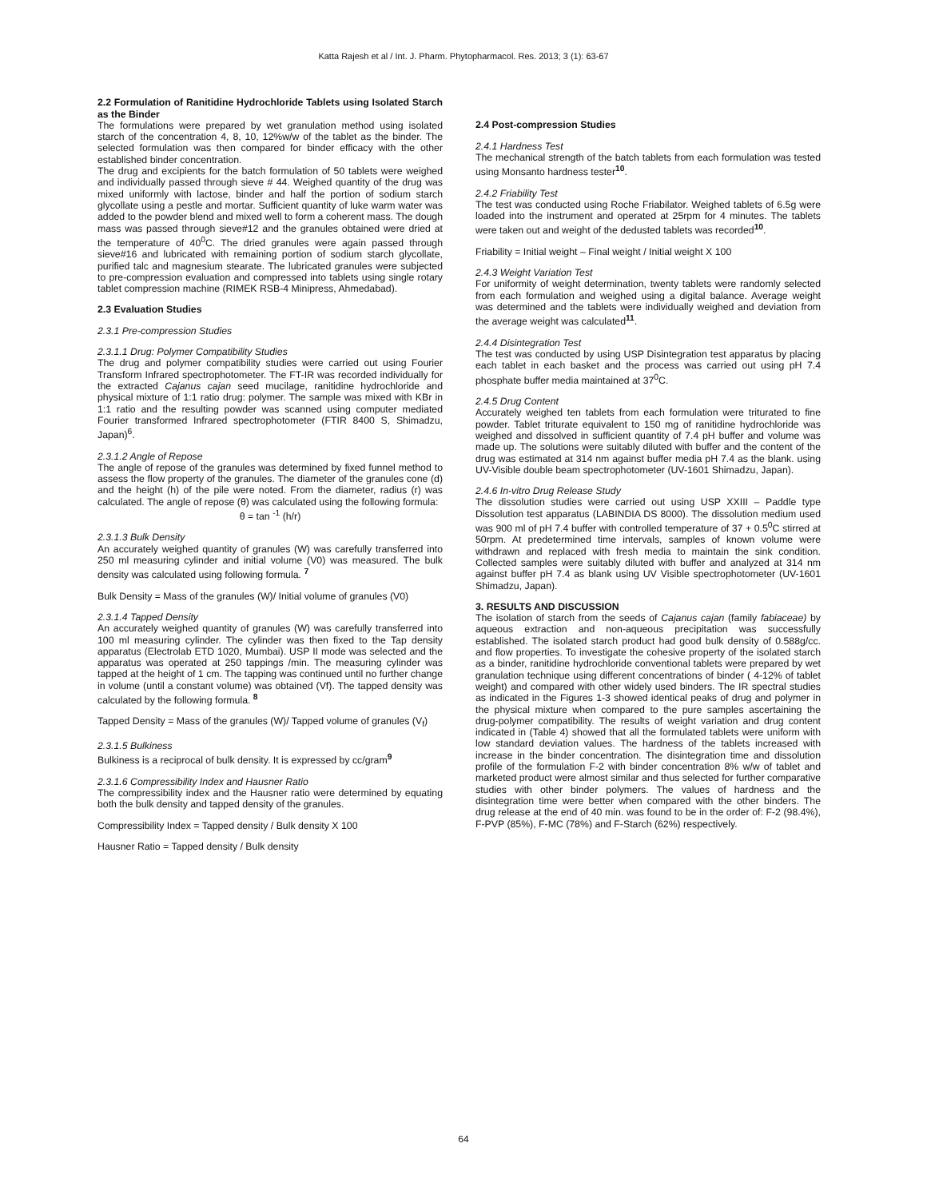Katta Rajesh et al / Int. J. Pharm. Phytopharmacol. Res. 2013; 3 (1): 63-67
2.2 Formulation of Ranitidine Hydrochloride Tablets using Isolated Starch as the Binder
The formulations were prepared by wet granulation method using isolated starch of the concentration 4, 8, 10, 12%w/w of the tablet as the binder. The selected formulation was then compared for binder efficacy with the other established binder concentration.
The drug and excipients for the batch formulation of 50 tablets were weighed and individually passed through sieve # 44. Weighed quantity of the drug was mixed uniformly with lactose, binder and half the portion of sodium starch glycollate using a pestle and mortar. Sufficient quantity of luke warm water was added to the powder blend and mixed well to form a coherent mass. The dough mass was passed through sieve#12 and the granules obtained were dried at the temperature of 40<sup>0</sup>C. The dried granules were again passed through sieve#16 and lubricated with remaining portion of sodium starch glycollate, purified talc and magnesium stearate. The lubricated granules were subjected to pre-compression evaluation and compressed into tablets using single rotary tablet compression machine (RIMEK RSB-4 Minipress, Ahmedabad).
2.3 Evaluation Studies
2.3.1 Pre-compression Studies
2.3.1.1 Drug: Polymer Compatibility Studies
The drug and polymer compatibility studies were carried out using Fourier Transform Infrared spectrophotometer. The FT-IR was recorded individually for the extracted Cajanus cajan seed mucilage, ranitidine hydrochloride and physical mixture of 1:1 ratio drug: polymer. The sample was mixed with KBr in 1:1 ratio and the resulting powder was scanned using computer mediated Fourier transformed Infrared spectrophotometer (FTIR 8400 S, Shimadzu, Japan)<sup>6</sup>.
2.3.1.2 Angle of Repose
The angle of repose of the granules was determined by fixed funnel method to assess the flow property of the granules. The diameter of the granules cone (d) and the height (h) of the pile were noted. From the diameter, radius (r) was calculated. The angle of repose (θ) was calculated using the following formula:
θ = tan <sup>-1</sup> (h/r)
2.3.1.3 Bulk Density
An accurately weighed quantity of granules (W) was carefully transferred into 250 ml measuring cylinder and initial volume (V0) was measured. The bulk density was calculated using following formula. <sup>7</sup>
Bulk Density = Mass of the granules (W)/ Initial volume of granules (V0)
2.3.1.4 Tapped Density
An accurately weighed quantity of granules (W) was carefully transferred into 100 ml measuring cylinder. The cylinder was then fixed to the Tap density apparatus (Electrolab ETD 1020, Mumbai). USP II mode was selected and the apparatus was operated at 250 tappings /min. The measuring cylinder was tapped at the height of 1 cm. The tapping was continued until no further change in volume (until a constant volume) was obtained (Vf). The tapped density was calculated by the following formula. <sup>8</sup>
Tapped Density = Mass of the granules (W)/ Tapped volume of granules (V<sub>f</sub>)
2.3.1.5 Bulkiness
Bulkiness is a reciprocal of bulk density. It is expressed by cc/gram<sup>9</sup>
2.3.1.6 Compressibility Index and Hausner Ratio
The compressibility index and the Hausner ratio were determined by equating both the bulk density and tapped density of the granules.
Compressibility Index = Tapped density / Bulk density X 100
Hausner Ratio = Tapped density / Bulk density
2.4 Post-compression Studies
2.4.1 Hardness Test
The mechanical strength of the batch tablets from each formulation was tested using Monsanto hardness tester<sup>10</sup>.
2.4.2 Friability Test
The test was conducted using Roche Friabilator. Weighed tablets of 6.5g were loaded into the instrument and operated at 25rpm for 4 minutes. The tablets were taken out and weight of the dedusted tablets was recorded<sup>10</sup>.
Friability = Initial weight – Final weight / Initial weight X 100
2.4.3 Weight Variation Test
For uniformity of weight determination, twenty tablets were randomly selected from each formulation and weighed using a digital balance. Average weight was determined and the tablets were individually weighed and deviation from the average weight was calculated<sup>11</sup>.
2.4.4 Disintegration Test
The test was conducted by using USP Disintegration test apparatus by placing each tablet in each basket and the process was carried out using pH 7.4 phosphate buffer media maintained at 37<sup>0</sup>C.
2.4.5 Drug Content
Accurately weighed ten tablets from each formulation were triturated to fine powder. Tablet triturate equivalent to 150 mg of ranitidine hydrochloride was weighed and dissolved in sufficient quantity of 7.4 pH buffer and volume was made up. The solutions were suitably diluted with buffer and the content of the drug was estimated at 314 nm against buffer media pH 7.4 as the blank. using UV-Visible double beam spectrophotometer (UV-1601 Shimadzu, Japan).
2.4.6 In-vitro Drug Release Study
The dissolution studies were carried out using USP XXIII – Paddle type Dissolution test apparatus (LABINDIA DS 8000). The dissolution medium used was 900 ml of pH 7.4 buffer with controlled temperature of 37 + 0.5<sup>0</sup>C stirred at 50rpm. At predetermined time intervals, samples of known volume were withdrawn and replaced with fresh media to maintain the sink condition. Collected samples were suitably diluted with buffer and analyzed at 314 nm against buffer pH 7.4 as blank using UV Visible spectrophotometer (UV-1601 Shimadzu, Japan).
3. RESULTS AND DISCUSSION
The isolation of starch from the seeds of Cajanus cajan (family fabiaceae) by aqueous extraction and non-aqueous precipitation was successfully established. The isolated starch product had good bulk density of 0.588g/cc. and flow properties. To investigate the cohesive property of the isolated starch as a binder, ranitidine hydrochloride conventional tablets were prepared by wet granulation technique using different concentrations of binder ( 4-12% of tablet weight) and compared with other widely used binders. The IR spectral studies as indicated in the Figures 1-3 showed identical peaks of drug and polymer in the physical mixture when compared to the pure samples ascertaining the drug-polymer compatibility. The results of weight variation and drug content indicated in (Table 4) showed that all the formulated tablets were uniform with low standard deviation values. The hardness of the tablets increased with increase in the binder concentration. The disintegration time and dissolution profile of the formulation F-2 with binder concentration 8% w/w of tablet and marketed product were almost similar and thus selected for further comparative studies with other binder polymers. The values of hardness and the disintegration time were better when compared with the other binders. The drug release at the end of 40 min. was found to be in the order of: F-2 (98.4%), F-PVP (85%), F-MC (78%) and F-Starch (62%) respectively.
64